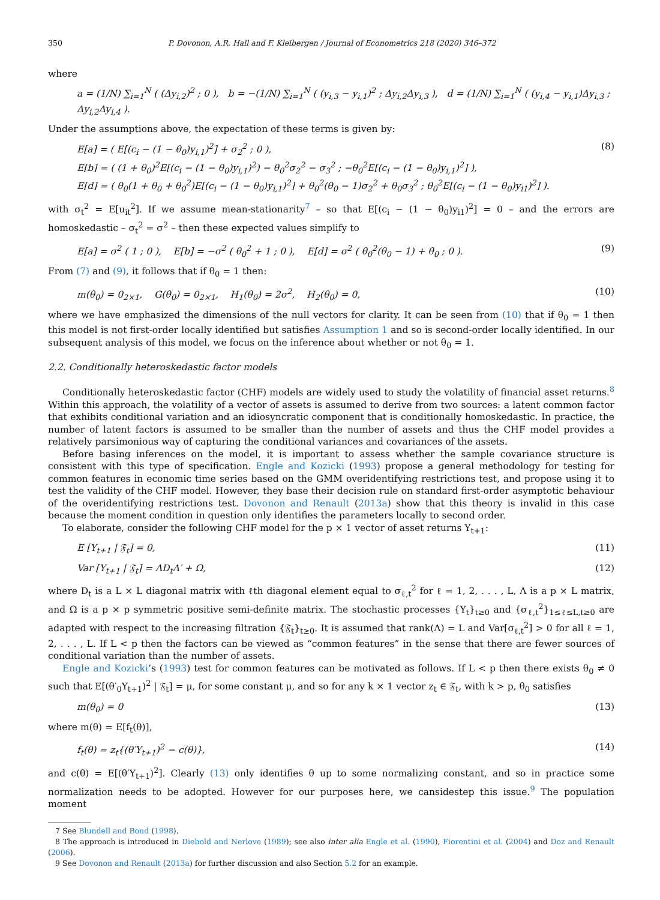350 P. Dovonon, A.R. Hall and F. Kleibergen / Journal of Econometrics 218 (2020) 346–372
where
a = (1/N) ∑<sub>i=1</sub><sup>N</sup> ( (Δy<sub>i,2</sub>)<sup>2</sup> ; 0 ), b = −(1/N) ∑<sub>i=1</sub><sup>N</sup> ( (y<sub>i,3</sub> − y<sub>i,1</sub>)<sup>2</sup> ; Δy<sub>i,2</sub>Δy<sub>i,3</sub> ), d = (1/N) ∑<sub>i=1</sub><sup>N</sup> ( (y<sub>i,4</sub> − y<sub>i,1</sub>)Δy<sub>i,3</sub> ; Δy<sub>i,2</sub>Δy<sub>i,4</sub> ).
Under the assumptions above, the expectation of these terms is given by:
E[a] = ( E[(c<sub>i</sub> − (1 − θ<sub>0</sub>)y<sub>i,1</sub>)<sup>2</sup>] + σ<sub>2</sub><sup>2</sup> ; 0 ),
E[b] = ( (1 + θ<sub>0</sub>)<sup>2</sup>E[(c<sub>i</sub> − (1 − θ<sub>0</sub>)y<sub>i,1</sub>)<sup>2</sup>) − θ<sub>0</sub><sup>2</sup>σ<sub>2</sub><sup>2</sup> − σ<sub>3</sub><sup>2</sup> ; −θ<sub>0</sub><sup>2</sup>E[(c<sub>i</sub> − (1 − θ<sub>0</sub>)y<sub>i,1</sub>)<sup>2</sup>] ),
E[d] = ( θ<sub>0</sub>(1 + θ<sub>0</sub> + θ<sub>0</sub><sup>2</sup>)E[(c<sub>i</sub> − (1 − θ<sub>0</sub>)y<sub>i,1</sub>)<sup>2</sup>] + θ<sub>0</sub><sup>2</sup>(θ<sub>0</sub> − 1)σ<sub>2</sub><sup>2</sup> + θ<sub>0</sub>σ<sub>3</sub><sup>2</sup> ; θ<sub>0</sub><sup>2</sup>E[(c<sub>i</sub> − (1 − θ<sub>0</sub>)y<sub>i1</sub>)<sup>2</sup>] ). (8)
with σ<sub>t</sub><sup>2</sup> = E[u<sub>it</sub><sup>2</sup>]. If we assume mean-stationarity<sup>7</sup> – so that E[(c<sub>i</sub> − (1 − θ<sub>0</sub>)y<sub>i1</sub>)<sup>2</sup>] = 0 – and the errors are homoskedastic – σ<sub>t</sub><sup>2</sup> = σ<sup>2</sup> – then these expected values simplify to
E[a] = σ<sup>2</sup> ( 1 ; 0 ), E[b] = −σ<sup>2</sup> ( θ<sub>0</sub><sup>2</sup> + 1 ; 0 ), E[d] = σ<sup>2</sup> ( θ<sub>0</sub><sup>2</sup>(θ<sub>0</sub> − 1) + θ<sub>0</sub> ; 0 ). (9)
From (7) and (9), it follows that if θ<sub>0</sub> = 1 then:
m(θ<sub>0</sub>) = 0<sub>2×1</sub>, G(θ<sub>0</sub>) = 0<sub>2×1</sub>, H<sub>1</sub>(θ<sub>0</sub>) = 2σ<sup>2</sup>, H<sub>2</sub>(θ<sub>0</sub>) = 0, (10)
where we have emphasized the dimensions of the null vectors for clarity. It can be seen from (10) that if θ<sub>0</sub> = 1 then this model is not first-order locally identified but satisfies Assumption 1 and so is second-order locally identified. In our subsequent analysis of this model, we focus on the inference about whether or not θ<sub>0</sub> = 1.
2.2. Conditionally heteroskedastic factor models
Conditionally heteroskedastic factor (CHF) models are widely used to study the volatility of financial asset returns.<sup>8</sup> Within this approach, the volatility of a vector of assets is assumed to derive from two sources: a latent common factor that exhibits conditional variation and an idiosyncratic component that is conditionally homoskedastic. In practice, the number of latent factors is assumed to be smaller than the number of assets and thus the CHF model provides a relatively parsimonious way of capturing the conditional variances and covariances of the assets.
Before basing inferences on the model, it is important to assess whether the sample covariance structure is consistent with this type of specification. Engle and Kozicki (1993) propose a general methodology for testing for common features in economic time series based on the GMM overidentifying restrictions test, and propose using it to test the validity of the CHF model. However, they base their decision rule on standard first-order asymptotic behaviour of the overidentifying restrictions test. Dovonon and Renault (2013a) show that this theory is invalid in this case because the moment condition in question only identifies the parameters locally to second order.
To elaborate, consider the following CHF model for the p × 1 vector of asset returns Y<sub>t+1</sub>:
E [Y<sub>t+1</sub> | 𝔉<sub>t</sub>] = 0, (11)
Var [Y<sub>t+1</sub> | 𝔉<sub>t</sub>] = ΛD<sub>t</sub>Λ′ + Ω, (12)
where D<sub>t</sub> is a L × L diagonal matrix with ℓth diagonal element equal to σ<sub>ℓ,t</sub><sup>2</sup> for ℓ = 1, 2, . . . , L, Λ is a p × L matrix, and Ω is a p × p symmetric positive semi-definite matrix. The stochastic processes {Y<sub>t</sub>}<sub>t≥0</sub> and {σ<sub>ℓ,t</sub><sup>2</sup>}<sub>1≤ℓ≤L,t≥0</sub> are adapted with respect to the increasing filtration {𝔉<sub>t</sub>}<sub>t≥0</sub>. It is assumed that rank(Λ) = L and Var[σ<sub>ℓ,t</sub><sup>2</sup>] > 0 for all ℓ = 1, 2, . . . , L. If L < p then the factors can be viewed as “common features” in the sense that there are fewer sources of conditional variation than the number of assets.
Engle and Kozicki’s (1993) test for common features can be motivated as follows. If L < p then there exists θ<sub>0</sub> ≠ 0 such that E[(θ′<sub>0</sub>Y<sub>t+1</sub>)<sup>2</sup> | 𝔉<sub>t</sub>] = μ, for some constant μ, and so for any k × 1 vector z<sub>t</sub> ∈ 𝔉<sub>t</sub>, with k > p, θ<sub>0</sub> satisfies
m(θ<sub>0</sub>) = 0 (13)
where m(θ) = E[f<sub>t</sub>(θ)],
f<sub>t</sub>(θ) = z<sub>t</sub>{(θ′Y<sub>t+1</sub>)<sup>2</sup> − c(θ)}, (14)
and c(θ) = E[(θ′Y<sub>t+1</sub>)<sup>2</sup>]. Clearly (13) only identifies θ up to some normalizing constant, and so in practice some normalization needs to be adopted. However for our purposes here, we cansidestep this issue.<sup>9</sup> The population moment
7 See Blundell and Bond (1998).
8 The approach is introduced in Diebold and Nerlove (1989); see also inter alia Engle et al. (1990), Fiorentini et al. (2004) and Doz and Renault (2006).
9 See Dovonon and Renault (2013a) for further discussion and also Section 5.2 for an example.